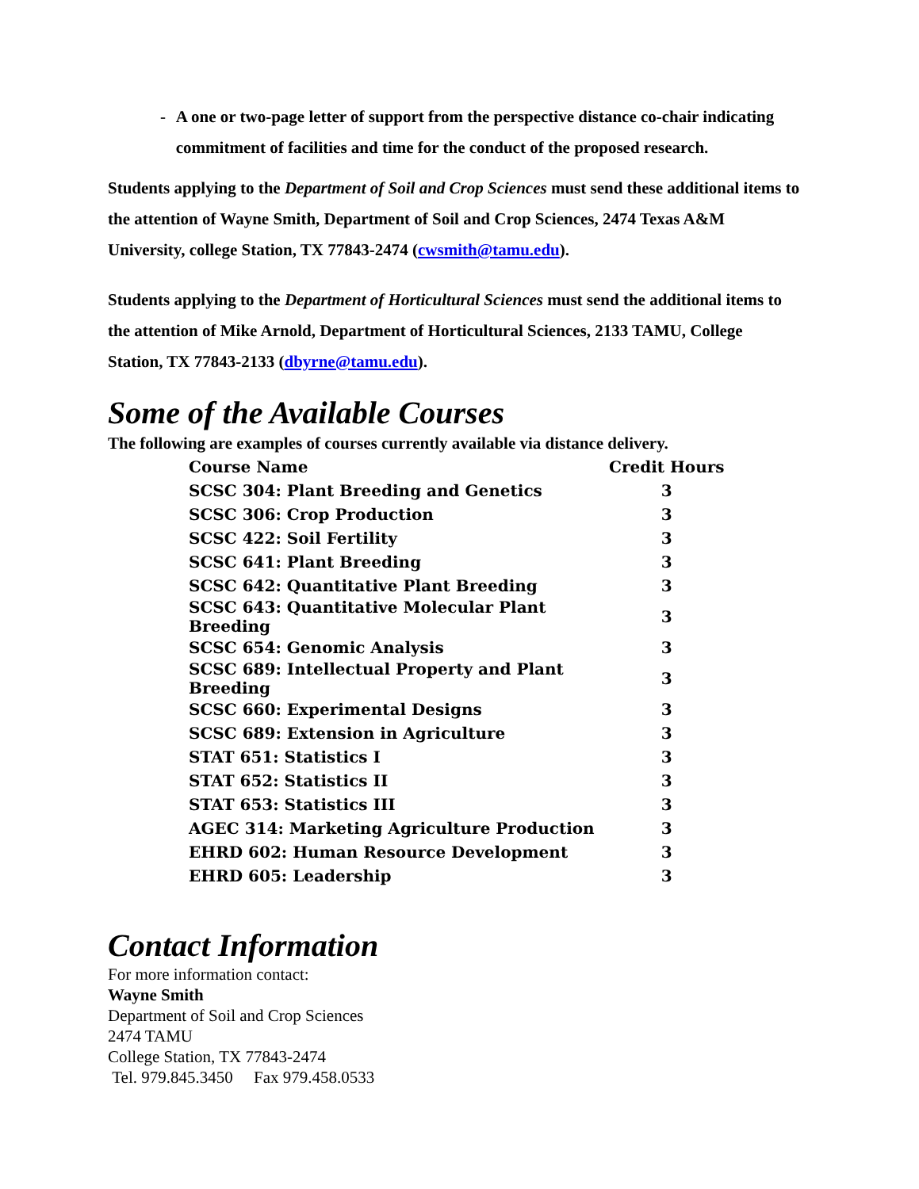- A one or two-page letter of support from the perspective distance co-chair indicating commitment of facilities and time for the conduct of the proposed research.
Students applying to the Department of Soil and Crop Sciences must send these additional items to the attention of Wayne Smith, Department of Soil and Crop Sciences, 2474 Texas A&M University, college Station, TX 77843-2474 (cwsmith@tamu.edu).
Students applying to the Department of Horticultural Sciences must send the additional items to the attention of Mike Arnold, Department of Horticultural Sciences, 2133 TAMU, College Station, TX 77843-2133 (dbyrne@tamu.edu).
Some of the Available Courses
The following are examples of courses currently available via distance delivery.
| Course Name | Credit Hours |
| --- | --- |
| SCSC 304: Plant Breeding and Genetics | 3 |
| SCSC 306: Crop Production | 3 |
| SCSC 422: Soil Fertility | 3 |
| SCSC 641: Plant Breeding | 3 |
| SCSC 642: Quantitative Plant Breeding | 3 |
| SCSC 643: Quantitative Molecular Plant Breeding | 3 |
| SCSC 654: Genomic Analysis | 3 |
| SCSC 689: Intellectual Property and Plant Breeding | 3 |
| SCSC 660: Experimental Designs | 3 |
| SCSC 689: Extension in Agriculture | 3 |
| STAT 651: Statistics I | 3 |
| STAT 652: Statistics II | 3 |
| STAT 653: Statistics III | 3 |
| AGEC 314: Marketing Agriculture Production | 3 |
| EHRD 602: Human Resource Development | 3 |
| EHRD 605: Leadership | 3 |
Contact Information
For more information contact:
Wayne Smith
Department of Soil and Crop Sciences
2474 TAMU
College Station, TX 77843-2474
Tel. 979.845.3450 Fax 979.458.0533